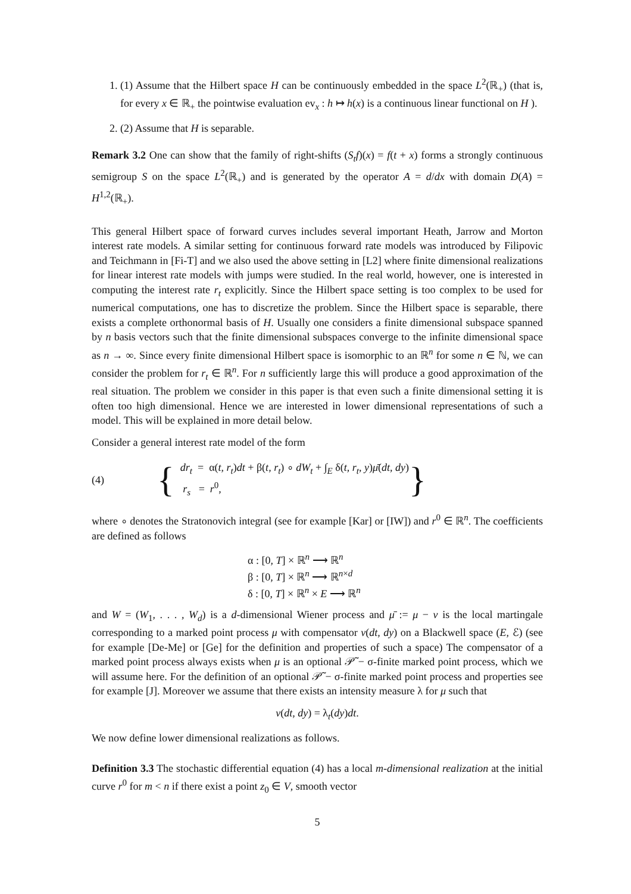1. (1) Assume that the Hilbert space H can be continuously embedded in the space L<sup>2</sup>(ℝ<sub>+</sub>) (that is, for every x ∈ ℝ<sub>+</sub> the pointwise evaluation ev<sub>x</sub> : h ↦ h(x) is a continuous linear functional on H ).
2. (2) Assume that H is separable.
Remark 3.2 One can show that the family of right-shifts (S<sub>t</sub>f)(x) = f(t + x) forms a strongly continuous semigroup S on the space L<sup>2</sup>(ℝ<sub>+</sub>) and is generated by the operator A = d/dx with domain D(A) = H<sup>1,2</sup>(ℝ<sub>+</sub>).
This general Hilbert space of forward curves includes several important Heath, Jarrow and Morton interest rate models. A similar setting for continuous forward rate models was introduced by Filipovic and Teichmann in [Fi-T] and we also used the above setting in [L2] where finite dimensional realizations for linear interest rate models with jumps were studied. In the real world, however, one is interested in computing the interest rate r<sub>t</sub> explicitly. Since the Hilbert space setting is too complex to be used for numerical computations, one has to discretize the problem. Since the Hilbert space is separable, there exists a complete orthonormal basis of H. Usually one considers a finite dimensional subspace spanned by n basis vectors such that the finite dimensional subspaces converge to the infinite dimensional space as n → ∞. Since every finite dimensional Hilbert space is isomorphic to an ℝ<sup>n</sup> for some n ∈ ℕ, we can consider the problem for r<sub>t</sub> ∈ ℝ<sup>n</sup>. For n sufficiently large this will produce a good approximation of the real situation. The problem we consider in this paper is that even such a finite dimensional setting it is often too high dimensional. Hence we are interested in lower dimensional representations of such a model. This will be explained in more detail below.
Consider a general interest rate model of the form
(4) {
dr<sub>t</sub> = α(t, r<sub>t</sub>)dt + β(t, r<sub>t</sub>) ∘ dW<sub>t</sub> + ∫<sub>E</sub> δ(t, r<sub>t</sub>, y)μ̄(dt, dy)
r<sub>s</sub> = r<sup>0</sup>,
}
where ∘ denotes the Stratonovich integral (see for example [Kar] or [IW]) and r<sup>0</sup> ∈ ℝ<sup>n</sup>. The coefficients are defined as follows
α : [0, T] × ℝ<sup>n</sup> ⟶ ℝ<sup>n</sup>
β : [0, T] × ℝ<sup>n</sup> ⟶ ℝ<sup>n×d</sup>
δ : [0, T] × ℝ<sup>n</sup> × E ⟶ ℝ<sup>n</sup>
and W = (W<sub>1</sub>, . . . , W<sub>d</sub>) is a d-dimensional Wiener process and μ̄ := μ − ν is the local martingale corresponding to a marked point process μ with compensator ν(dt, dy) on a Blackwell space (E, ℰ) (see for example [De-Me] or [Ge] for the definition and properties of such a space) The compensator of a marked point process always exists when μ is an optional 𝒫̃ − σ-finite marked point process, which we will assume here. For the definition of an optional 𝒫̃ − σ-finite marked point process and properties see for example [J]. Moreover we assume that there exists an intensity measure λ for μ such that
ν(dt, dy) = λ<sub>t</sub>(dy)dt.
We now define lower dimensional realizations as follows.
Definition 3.3 The stochastic differential equation (4) has a local m-dimensional realization at the initial curve r<sup>0</sup> for m < n if there exist a point z<sub>0</sub> ∈ V, smooth vector
5